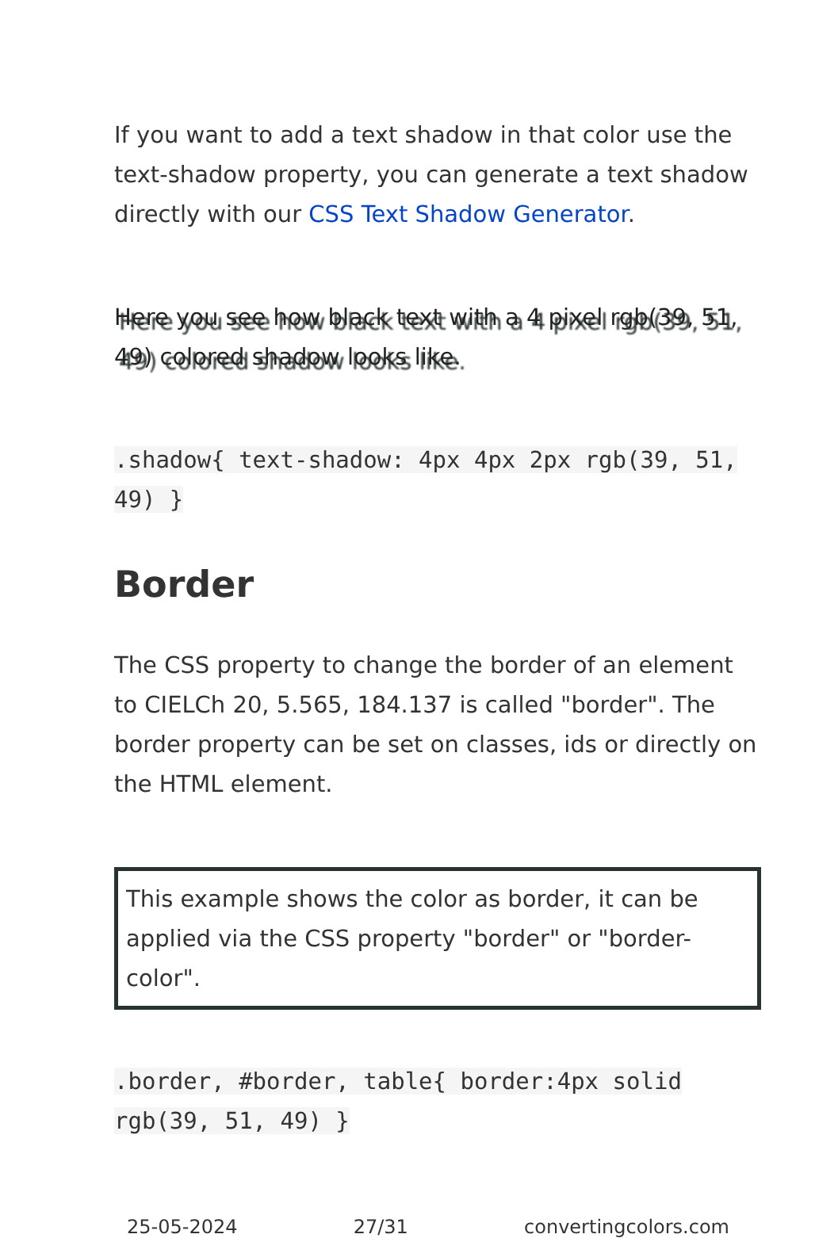If you want to add a text shadow in that color use the text-shadow property, you can generate a text shadow directly with our CSS Text Shadow Generator.
Here you see how black text with a 4 pixel rgb(39, 51, 49) colored shadow looks like.
.shadow{ text-shadow: 4px 4px 2px rgb(39, 51, 49) }
Border
The CSS property to change the border of an element to CIELCh 20, 5.565, 184.137 is called "border". The border property can be set on classes, ids or directly on the HTML element.
This example shows the color as border, it can be applied via the CSS property "border" or "border-color".
.border, #border, table{ border:4px solid rgb(39, 51, 49) }
25-05-2024 27/31 convertingcolors.com